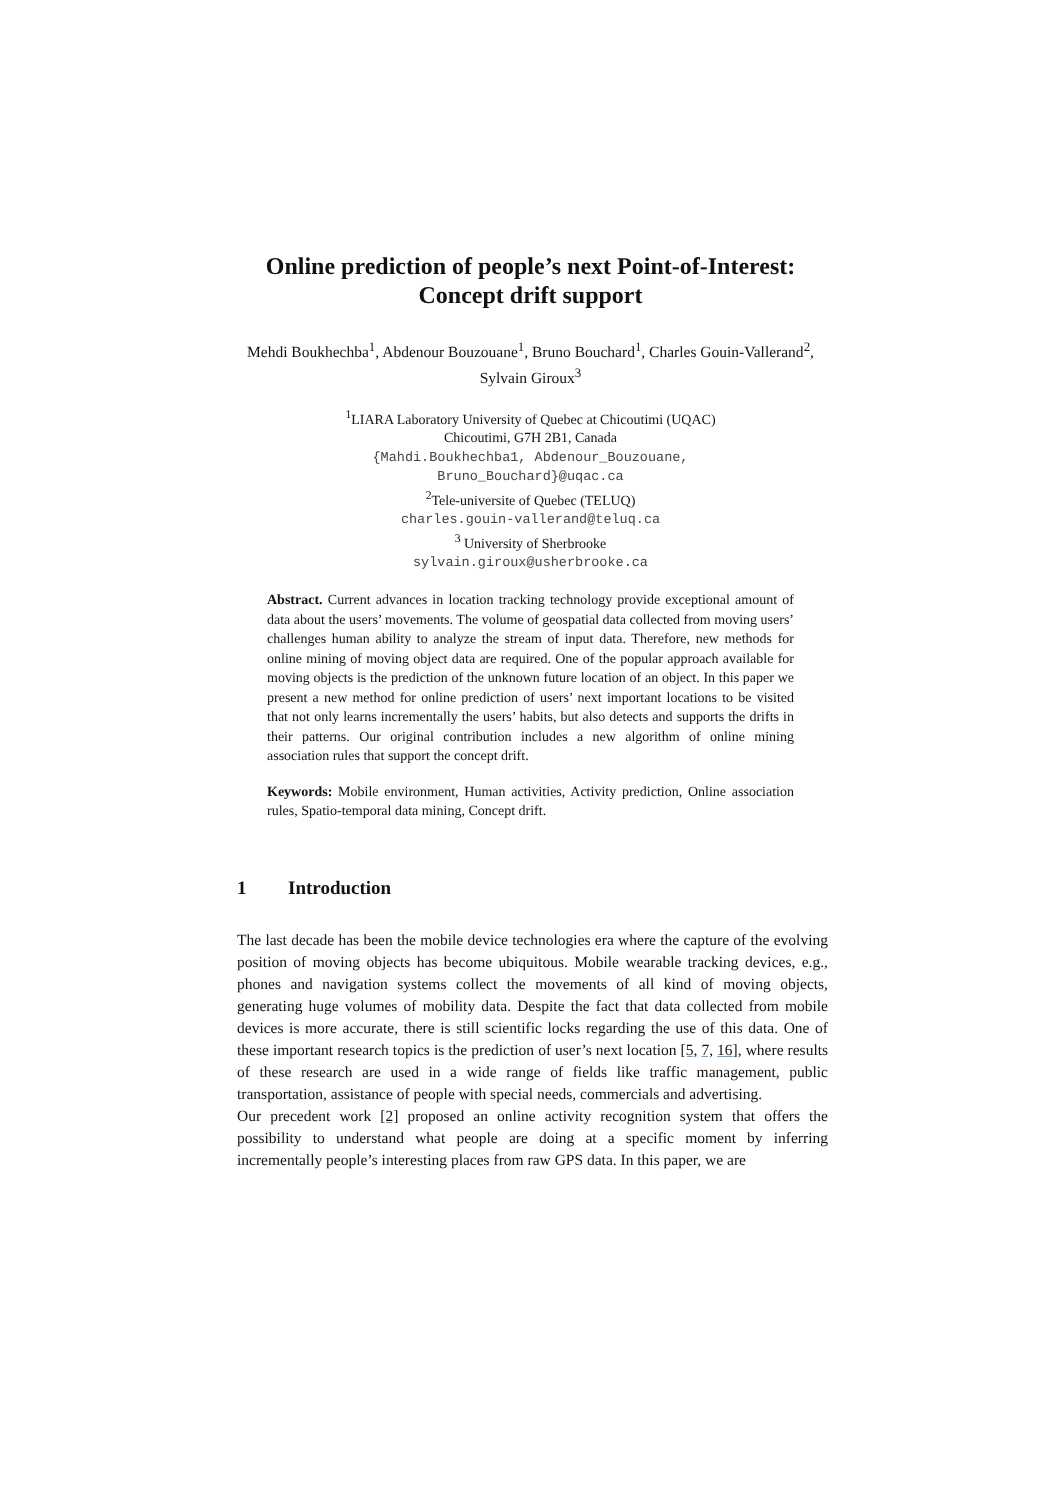Online prediction of people’s next Point-of-Interest:
Concept drift support
Mehdi Boukhechba<sup>1</sup>, Abdenour Bouzouane<sup>1</sup>, Bruno Bouchard<sup>1</sup>, Charles Gouin-Vallerand<sup>2</sup>, Sylvain Giroux<sup>3</sup>
<sup>1</sup> LIARA Laboratory University of Quebec at Chicoutimi (UQAC)
Chicoutimi, G7H 2B1, Canada
{Mahdi.Boukhechba1, Abdenour_Bouzouane,
Bruno_Bouchard}@uqac.ca
<sup>2</sup> Tele-universite of Quebec (TELUQ)
charles.gouin-vallerand@teluq.ca
<sup>3</sup> University of Sherbrooke
sylvain.giroux@usherbrooke.ca
Abstract. Current advances in location tracking technology provide exceptional amount of data about the users’ movements. The volume of geospatial data collected from moving users’ challenges human ability to analyze the stream of input data. Therefore, new methods for online mining of moving object data are required. One of the popular approach available for moving objects is the prediction of the unknown future location of an object. In this paper we present a new method for online prediction of users’ next important locations to be visited that not only learns incrementally the users’ habits, but also detects and supports the drifts in their patterns. Our original contribution includes a new algorithm of online mining association rules that support the concept drift.
Keywords: Mobile environment, Human activities, Activity prediction, Online association rules, Spatio-temporal data mining, Concept drift.
1 Introduction
The last decade has been the mobile device technologies era where the capture of the evolving position of moving objects has become ubiquitous. Mobile wearable tracking devices, e.g., phones and navigation systems collect the movements of all kind of moving objects, generating huge volumes of mobility data. Despite the fact that data collected from mobile devices is more accurate, there is still scientific locks regarding the use of this data. One of these important research topics is the prediction of user’s next location [5, 7, 16], where results of these research are used in a wide range of fields like traffic management, public transportation, assistance of people with special needs, commercials and advertising.
Our precedent work [2] proposed an online activity recognition system that offers the possibility to understand what people are doing at a specific moment by inferring incrementally people’s interesting places from raw GPS data. In this paper, we are